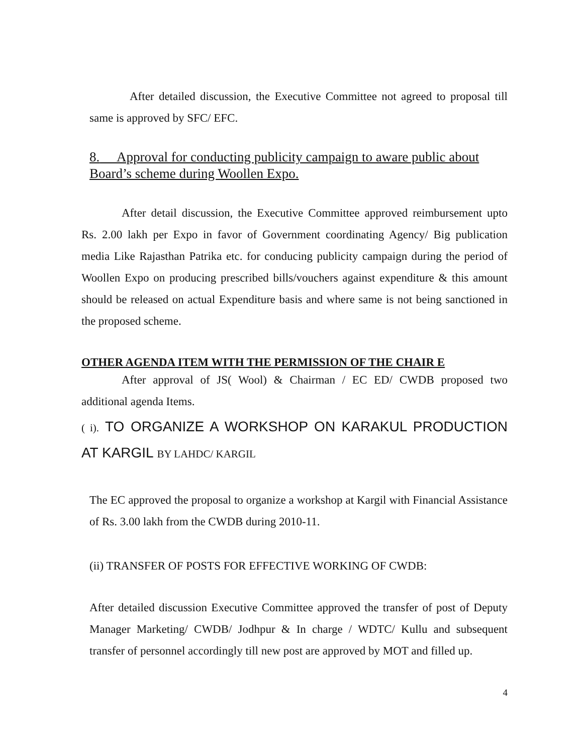After detailed discussion, the Executive Committee not agreed to proposal till same is approved by SFC/ EFC.
8. Approval for conducting publicity campaign to aware public about Board’s scheme during Woollen Expo.
After detail discussion, the Executive Committee approved reimbursement upto Rs. 2.00 lakh per Expo in favor of Government coordinating Agency/ Big publication media Like Rajasthan Patrika etc. for conducing publicity campaign during the period of Woollen Expo on producing prescribed bills/vouchers against expenditure & this amount should be released on actual Expenditure basis and where same is not being sanctioned in the proposed scheme.
OTHER AGENDA ITEM WITH THE PERMISSION OF THE CHAIR E
After approval of JS( Wool) & Chairman / EC ED/ CWDB proposed two additional agenda Items.
( i). TO ORGANIZE A WORKSHOP ON KARAKUL PRODUCTION AT KARGIL BY LAHDC/ KARGIL
The EC approved the proposal to organize a workshop at Kargil with Financial Assistance of Rs. 3.00 lakh from the CWDB during 2010-11.
(ii) TRANSFER OF POSTS FOR EFFECTIVE WORKING OF CWDB:
After detailed discussion Executive Committee approved the transfer of post of Deputy Manager Marketing/ CWDB/ Jodhpur & In charge / WDTC/ Kullu and subsequent transfer of personnel accordingly till new post are approved by MOT and filled up.
4